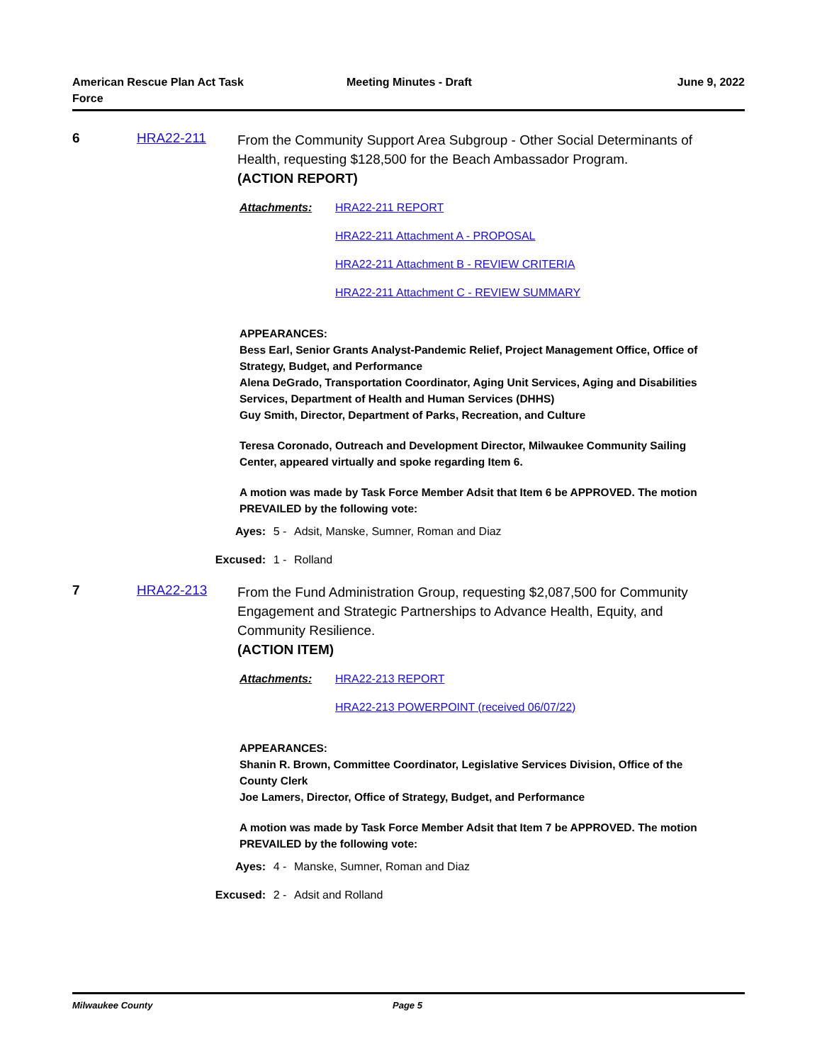American Rescue Plan Act Task Force
Meeting Minutes - Draft June 9, 2022
6 HRA22-211
From the Community Support Area Subgroup - Other Social Determinants of Health, requesting $128,500 for the Beach Ambassador Program.
(ACTION REPORT)
Attachments: HRA22-211 REPORT
HRA22-211 Attachment A - PROPOSAL
HRA22-211 Attachment B - REVIEW CRITERIA
HRA22-211 Attachment C - REVIEW SUMMARY
APPEARANCES:
Bess Earl, Senior Grants Analyst-Pandemic Relief, Project Management Office, Office of Strategy, Budget, and Performance
Alena DeGrado, Transportation Coordinator, Aging Unit Services, Aging and Disabilities Services, Department of Health and Human Services (DHHS)
Guy Smith, Director, Department of Parks, Recreation, and Culture
Teresa Coronado, Outreach and Development Director, Milwaukee Community Sailing Center, appeared virtually and spoke regarding Item 6.
A motion was made by Task Force Member Adsit that Item 6 be APPROVED. The motion PREVAILED by the following vote:
Ayes: 5 - Adsit, Manske, Sumner, Roman and Diaz
Excused: 1 - Rolland
7 HRA22-213
From the Fund Administration Group, requesting $2,087,500 for Community Engagement and Strategic Partnerships to Advance Health, Equity, and Community Resilience.
(ACTION ITEM)
Attachments: HRA22-213 REPORT
HRA22-213 POWERPOINT (received 06/07/22)
APPEARANCES:
Shanin R. Brown, Committee Coordinator, Legislative Services Division, Office of the County Clerk
Joe Lamers, Director, Office of Strategy, Budget, and Performance
A motion was made by Task Force Member Adsit that Item 7 be APPROVED. The motion PREVAILED by the following vote:
Ayes: 4 - Manske, Sumner, Roman and Diaz
Excused: 2 - Adsit and Rolland
Milwaukee County Page 5